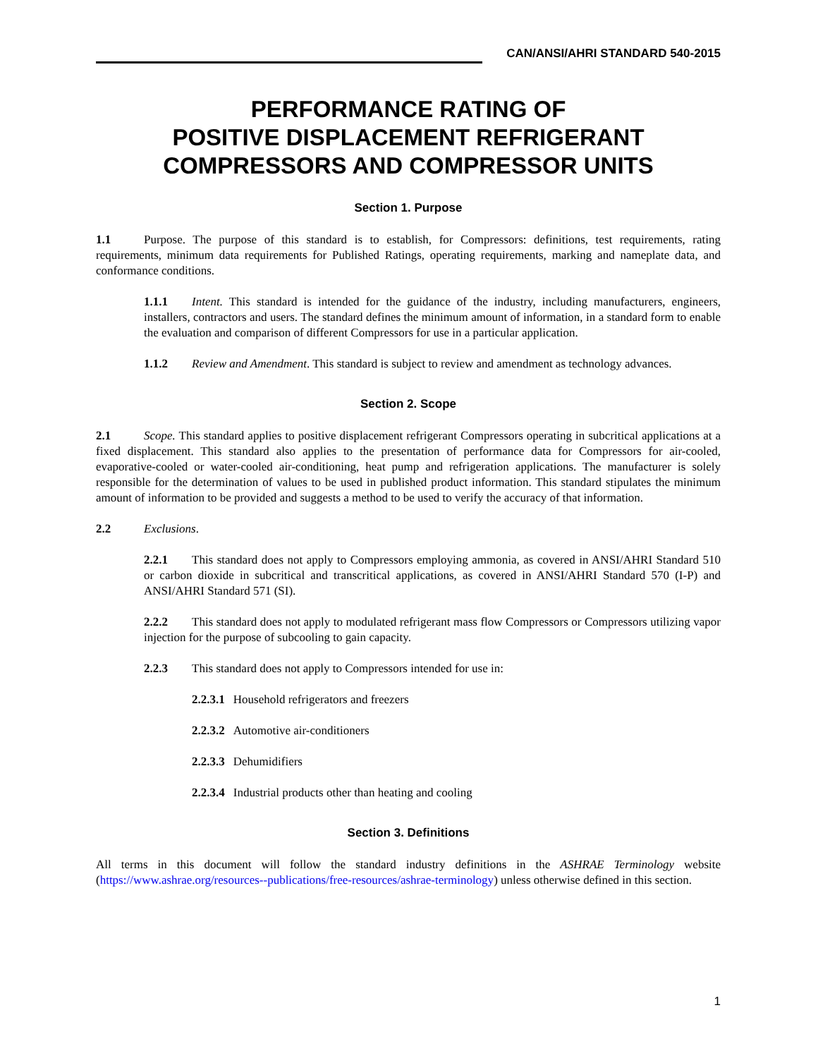CAN/ANSI/AHRI STANDARD 540-2015
PERFORMANCE RATING OF
POSITIVE DISPLACEMENT REFRIGERANT
COMPRESSORS AND COMPRESSOR UNITS
Section 1. Purpose
1.1 Purpose. The purpose of this standard is to establish, for Compressors: definitions, test requirements, rating requirements, minimum data requirements for Published Ratings, operating requirements, marking and nameplate data, and conformance conditions.
1.1.1 Intent. This standard is intended for the guidance of the industry, including manufacturers, engineers, installers, contractors and users. The standard defines the minimum amount of information, in a standard form to enable the evaluation and comparison of different Compressors for use in a particular application.
1.1.2 Review and Amendment. This standard is subject to review and amendment as technology advances.
Section 2. Scope
2.1 Scope. This standard applies to positive displacement refrigerant Compressors operating in subcritical applications at a fixed displacement. This standard also applies to the presentation of performance data for Compressors for air-cooled, evaporative-cooled or water-cooled air-conditioning, heat pump and refrigeration applications. The manufacturer is solely responsible for the determination of values to be used in published product information. This standard stipulates the minimum amount of information to be provided and suggests a method to be used to verify the accuracy of that information.
2.2 Exclusions.
2.2.1 This standard does not apply to Compressors employing ammonia, as covered in ANSI/AHRI Standard 510 or carbon dioxide in subcritical and transcritical applications, as covered in ANSI/AHRI Standard 570 (I-P) and ANSI/AHRI Standard 571 (SI).
2.2.2 This standard does not apply to modulated refrigerant mass flow Compressors or Compressors utilizing vapor injection for the purpose of subcooling to gain capacity.
2.2.3 This standard does not apply to Compressors intended for use in:
2.2.3.1 Household refrigerators and freezers
2.2.3.2 Automotive air-conditioners
2.2.3.3 Dehumidifiers
2.2.3.4 Industrial products other than heating and cooling
Section 3. Definitions
All terms in this document will follow the standard industry definitions in the ASHRAE Terminology website (https://www.ashrae.org/resources--publications/free-resources/ashrae-terminology) unless otherwise defined in this section.
1